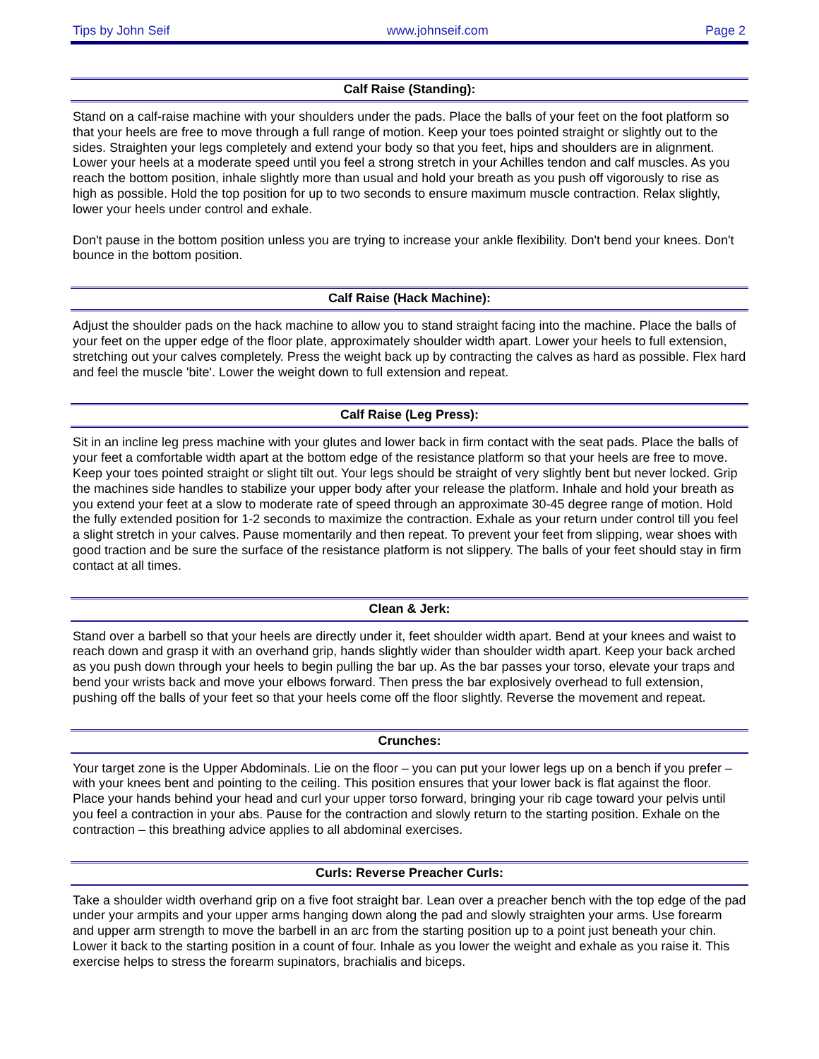Tips by John Seif www.johnseif.com Page 2
Calf Raise (Standing):
Stand on a calf-raise machine with your shoulders under the pads. Place the balls of your feet on the foot platform so that your heels are free to move through a full range of motion. Keep your toes pointed straight or slightly out to the sides. Straighten your legs completely and extend your body so that you feet, hips and shoulders are in alignment. Lower your heels at a moderate speed until you feel a strong stretch in your Achilles tendon and calf muscles. As you reach the bottom position, inhale slightly more than usual and hold your breath as you push off vigorously to rise as high as possible. Hold the top position for up to two seconds to ensure maximum muscle contraction. Relax slightly, lower your heels under control and exhale.
Don't pause in the bottom position unless you are trying to increase your ankle flexibility. Don't bend your knees. Don't bounce in the bottom position.
Calf Raise (Hack Machine):
Adjust the shoulder pads on the hack machine to allow you to stand straight facing into the machine. Place the balls of your feet on the upper edge of the floor plate, approximately shoulder width apart. Lower your heels to full extension, stretching out your calves completely. Press the weight back up by contracting the calves as hard as possible. Flex hard and feel the muscle 'bite'. Lower the weight down to full extension and repeat.
Calf Raise (Leg Press):
Sit in an incline leg press machine with your glutes and lower back in firm contact with the seat pads. Place the balls of your feet a comfortable width apart at the bottom edge of the resistance platform so that your heels are free to move. Keep your toes pointed straight or slight tilt out. Your legs should be straight of very slightly bent but never locked. Grip the machines side handles to stabilize your upper body after your release the platform. Inhale and hold your breath as you extend your feet at a slow to moderate rate of speed through an approximate 30-45 degree range of motion. Hold the fully extended position for 1-2 seconds to maximize the contraction. Exhale as your return under control till you feel a slight stretch in your calves. Pause momentarily and then repeat. To prevent your feet from slipping, wear shoes with good traction and be sure the surface of the resistance platform is not slippery. The balls of your feet should stay in firm contact at all times.
Clean & Jerk:
Stand over a barbell so that your heels are directly under it, feet shoulder width apart. Bend at your knees and waist to reach down and grasp it with an overhand grip, hands slightly wider than shoulder width apart. Keep your back arched as you push down through your heels to begin pulling the bar up. As the bar passes your torso, elevate your traps and bend your wrists back and move your elbows forward. Then press the bar explosively overhead to full extension, pushing off the balls of your feet so that your heels come off the floor slightly. Reverse the movement and repeat.
Crunches:
Your target zone is the Upper Abdominals. Lie on the floor – you can put your lower legs up on a bench if you prefer – with your knees bent and pointing to the ceiling. This position ensures that your lower back is flat against the floor. Place your hands behind your head and curl your upper torso forward, bringing your rib cage toward your pelvis until you feel a contraction in your abs. Pause for the contraction and slowly return to the starting position. Exhale on the contraction – this breathing advice applies to all abdominal exercises.
Curls: Reverse Preacher Curls:
Take a shoulder width overhand grip on a five foot straight bar. Lean over a preacher bench with the top edge of the pad under your armpits and your upper arms hanging down along the pad and slowly straighten your arms. Use forearm and upper arm strength to move the barbell in an arc from the starting position up to a point just beneath your chin. Lower it back to the starting position in a count of four. Inhale as you lower the weight and exhale as you raise it. This exercise helps to stress the forearm supinators, brachialis and biceps.